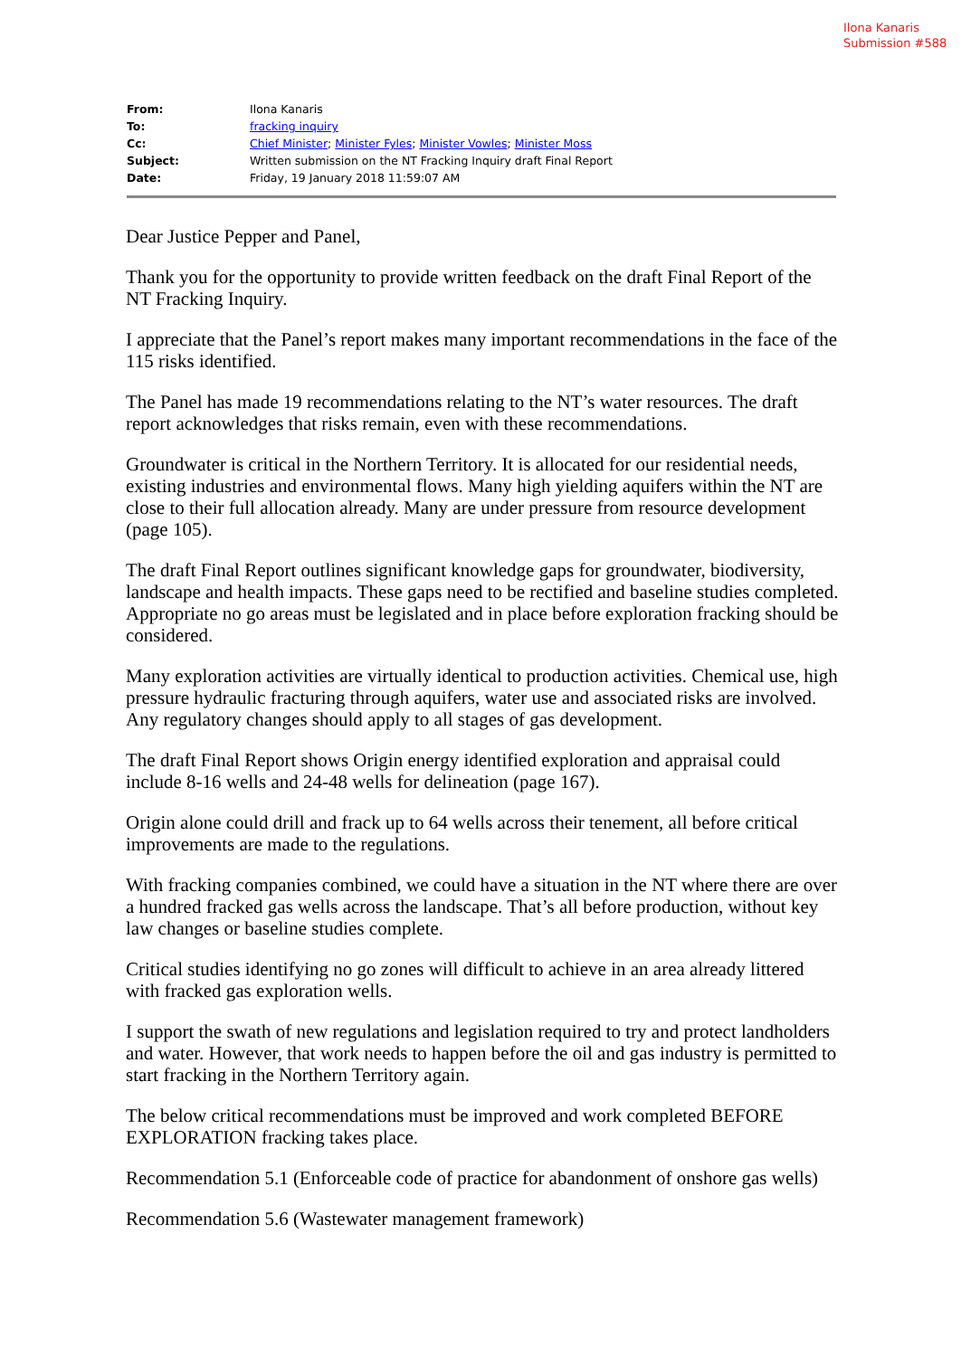Ilona Kanaris
Submission #588
| From: | Ilona Kanaris |
| To: | fracking inquiry |
| Cc: | Chief Minister ; Minister Fyles ; Minister Vowles ; Minister Moss |
| Subject: | Written submission on the NT Fracking Inquiry draft Final Report |
| Date: | Friday, 19 January 2018 11:59:07 AM |
Dear Justice Pepper and Panel,
Thank you for the opportunity to provide written feedback on the draft Final Report of the NT Fracking Inquiry.
I appreciate that the Panel’s report makes many important recommendations in the face of the 115 risks identified.
The Panel has made 19 recommendations relating to the NT’s water resources. The draft report acknowledges that risks remain, even with these recommendations.
Groundwater is critical in the Northern Territory. It is allocated for our residential needs, existing industries and environmental flows. Many high yielding aquifers within the NT are close to their full allocation already. Many are under pressure from resource development (page 105).
The draft Final Report outlines significant knowledge gaps for groundwater, biodiversity, landscape and health impacts. These gaps need to be rectified and baseline studies completed. Appropriate no go areas must be legislated and in place before exploration fracking should be considered.
Many exploration activities are virtually identical to production activities. Chemical use, high pressure hydraulic fracturing through aquifers, water use and associated risks are involved. Any regulatory changes should apply to all stages of gas development.
The draft Final Report shows Origin energy identified exploration and appraisal could include 8-16 wells and 24-48 wells for delineation (page 167).
Origin alone could drill and frack up to 64 wells across their tenement, all before critical improvements are made to the regulations.
With fracking companies combined, we could have a situation in the NT where there are over a hundred fracked gas wells across the landscape. That’s all before production, without key law changes or baseline studies complete.
Critical studies identifying no go zones will difficult to achieve in an area already littered with fracked gas exploration wells.
I support the swath of new regulations and legislation required to try and protect landholders and water. However, that work needs to happen before the oil and gas industry is permitted to start fracking in the Northern Territory again.
The below critical recommendations must be improved and work completed BEFORE EXPLORATION fracking takes place.
Recommendation 5.1 (Enforceable code of practice for abandonment of onshore gas wells)
Recommendation 5.6 (Wastewater management framework)